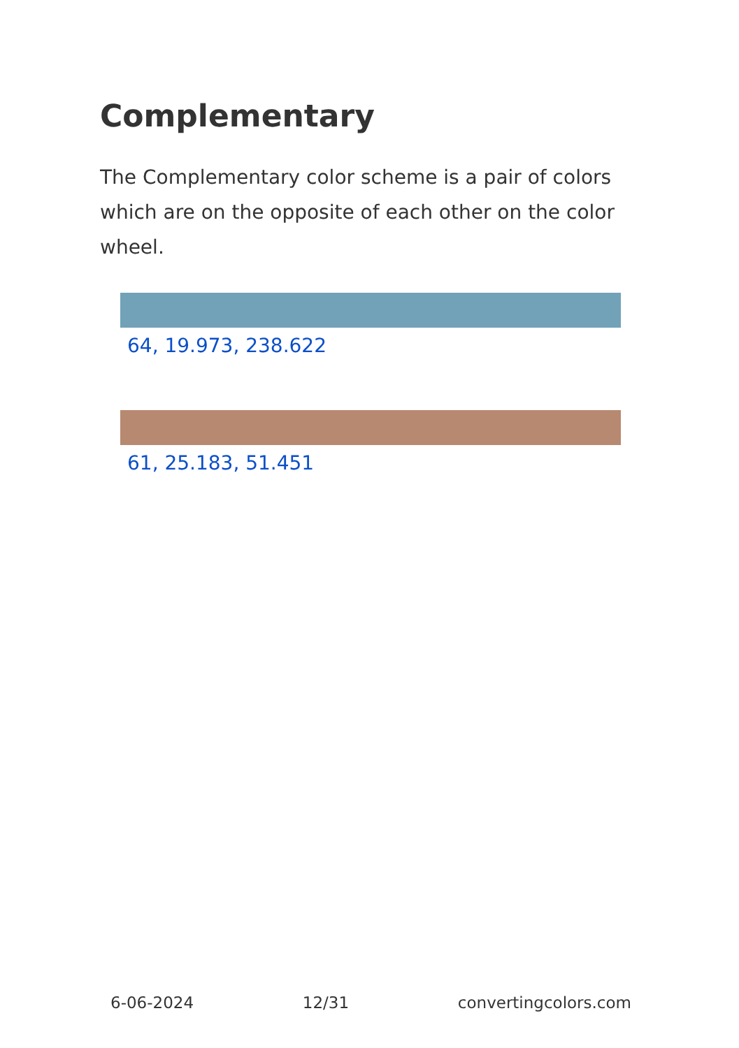Complementary
The Complementary color scheme is a pair of colors which are on the opposite of each other on the color wheel.
64, 19.973, 238.622
61, 25.183, 51.451
6-06-2024 12/31 convertingcolors.com